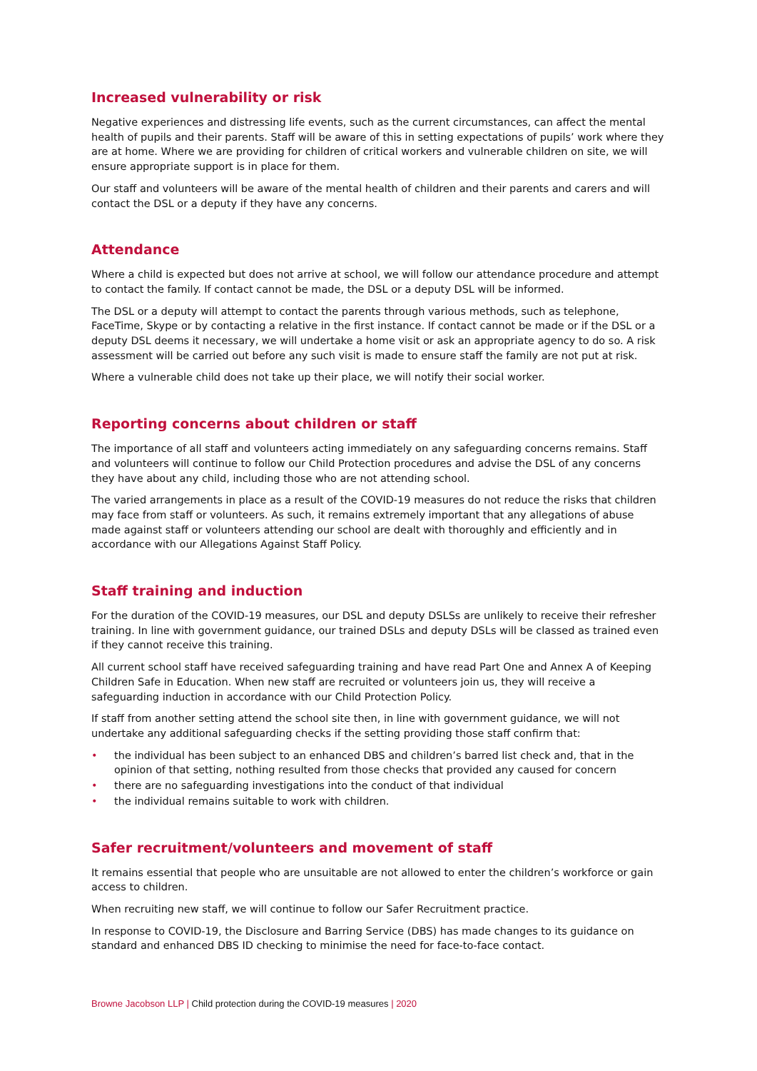Increased vulnerability or risk
Negative experiences and distressing life events, such as the current circumstances, can affect the mental health of pupils and their parents. Staff will be aware of this in setting expectations of pupils’ work where they are at home. Where we are providing for children of critical workers and vulnerable children on site, we will ensure appropriate support is in place for them.
Our staff and volunteers will be aware of the mental health of children and their parents and carers and will contact the DSL or a deputy if they have any concerns.
Attendance
Where a child is expected but does not arrive at school, we will follow our attendance procedure and attempt to contact the family. If contact cannot be made, the DSL or a deputy DSL will be informed.
The DSL or a deputy will attempt to contact the parents through various methods, such as telephone, FaceTime, Skype or by contacting a relative in the first instance. If contact cannot be made or if the DSL or a deputy DSL deems it necessary, we will undertake a home visit or ask an appropriate agency to do so. A risk assessment will be carried out before any such visit is made to ensure staff the family are not put at risk.
Where a vulnerable child does not take up their place, we will notify their social worker.
Reporting concerns about children or staff
The importance of all staff and volunteers acting immediately on any safeguarding concerns remains. Staff and volunteers will continue to follow our Child Protection procedures and advise the DSL of any concerns they have about any child, including those who are not attending school.
The varied arrangements in place as a result of the COVID-19 measures do not reduce the risks that children may face from staff or volunteers. As such, it remains extremely important that any allegations of abuse made against staff or volunteers attending our school are dealt with thoroughly and efficiently and in accordance with our Allegations Against Staff Policy.
Staff training and induction
For the duration of the COVID-19 measures, our DSL and deputy DSLSs are unlikely to receive their refresher training. In line with government guidance, our trained DSLs and deputy DSLs will be classed as trained even if they cannot receive this training.
All current school staff have received safeguarding training and have read Part One and Annex A of Keeping Children Safe in Education. When new staff are recruited or volunteers join us, they will receive a safeguarding induction in accordance with our Child Protection Policy.
If staff from another setting attend the school site then, in line with government guidance, we will not undertake any additional safeguarding checks if the setting providing those staff confirm that:
• the individual has been subject to an enhanced DBS and children’s barred list check and, that in the opinion of that setting, nothing resulted from those checks that provided any caused for concern
• there are no safeguarding investigations into the conduct of that individual
• the individual remains suitable to work with children.
Safer recruitment/volunteers and movement of staff
It remains essential that people who are unsuitable are not allowed to enter the children’s workforce or gain access to children.
When recruiting new staff, we will continue to follow our Safer Recruitment practice.
In response to COVID-19, the Disclosure and Barring Service (DBS) has made changes to its guidance on standard and enhanced DBS ID checking to minimise the need for face-to-face contact.
Browne Jacobson LLP | Child protection during the COVID-19 measures | 2020